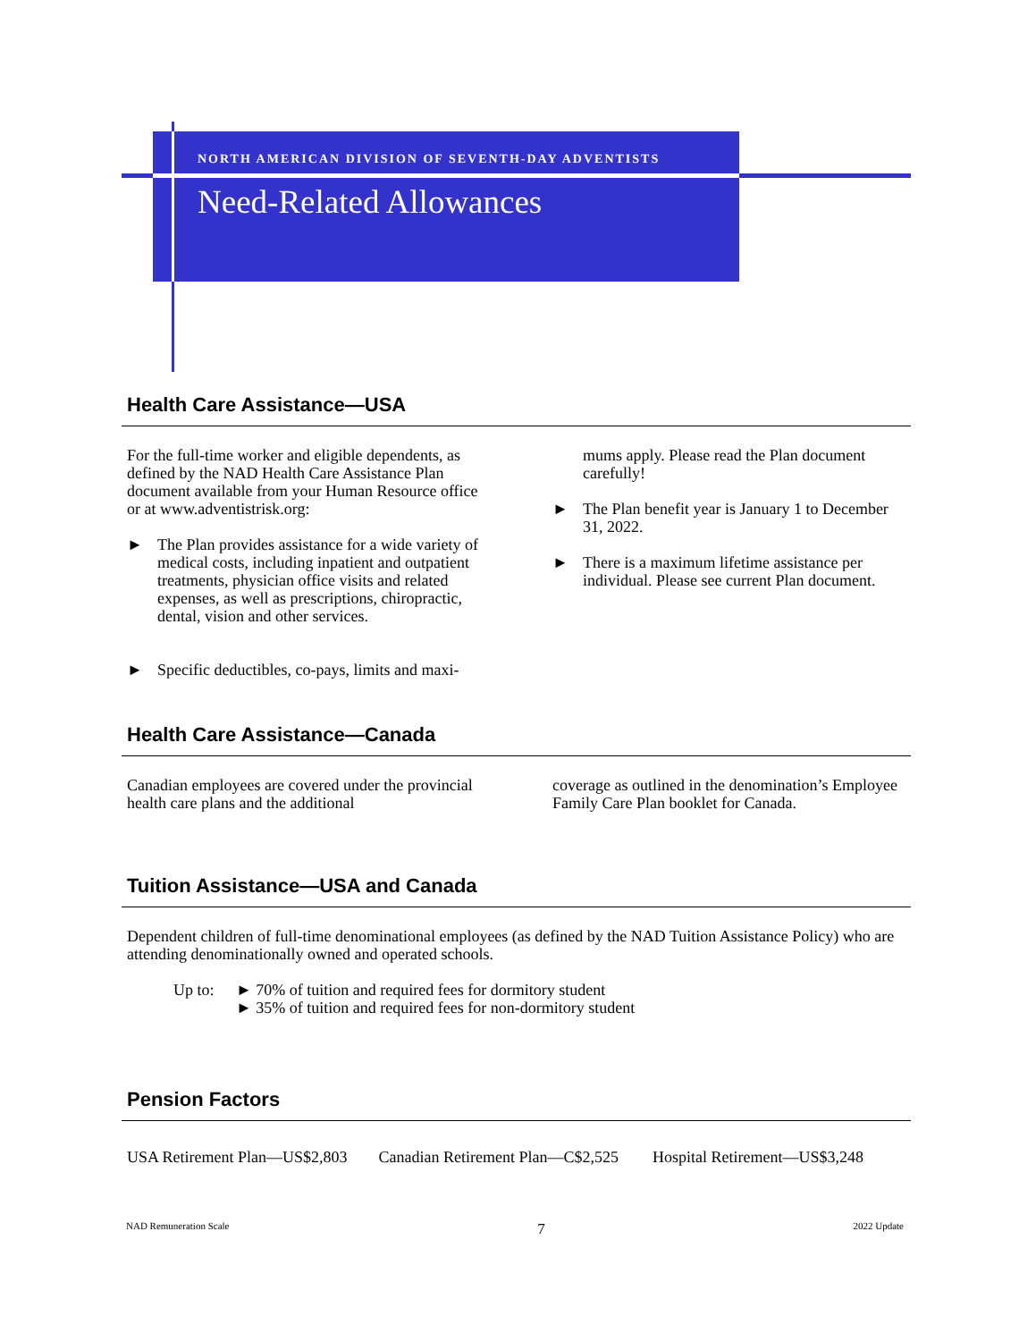NORTH AMERICAN DIVISION OF SEVENTH-DAY ADVENTISTS
Need-Related Allowances
Health Care Assistance—USA
For the full-time worker and eligible dependents, as defined by the NAD Health Care Assistance Plan document available from your Human Resource office or at www.adventistrisk.org:
► The Plan provides assistance for a wide variety of medical costs, including inpatient and outpatient treatments, physician office visits and related expenses, as well as prescriptions, chiropractic, dental, vision and other services.
► Specific deductibles, co-pays, limits and maxi-
mums apply. Please read the Plan document carefully!
► The Plan benefit year is January 1 to December 31, 2022.
► There is a maximum lifetime assistance per individual. Please see current Plan document.
Health Care Assistance—Canada
Canadian employees are covered under the provincial health care plans and the additional
coverage as outlined in the denomination’s Employee Family Care Plan booklet for Canada.
Tuition Assistance—USA and Canada
Dependent children of full-time denominational employees (as defined by the NAD Tuition Assistance Policy) who are attending denominationally owned and operated schools.
Up to: ► 70% of tuition and required fees for dormitory student
► 35% of tuition and required fees for non-dormitory student
Pension Factors
USA Retirement Plan—US$2,803 Canadian Retirement Plan—C$2,525 Hospital Retirement—US$3,248
NAD Remuneration Scale 7 2022 Update